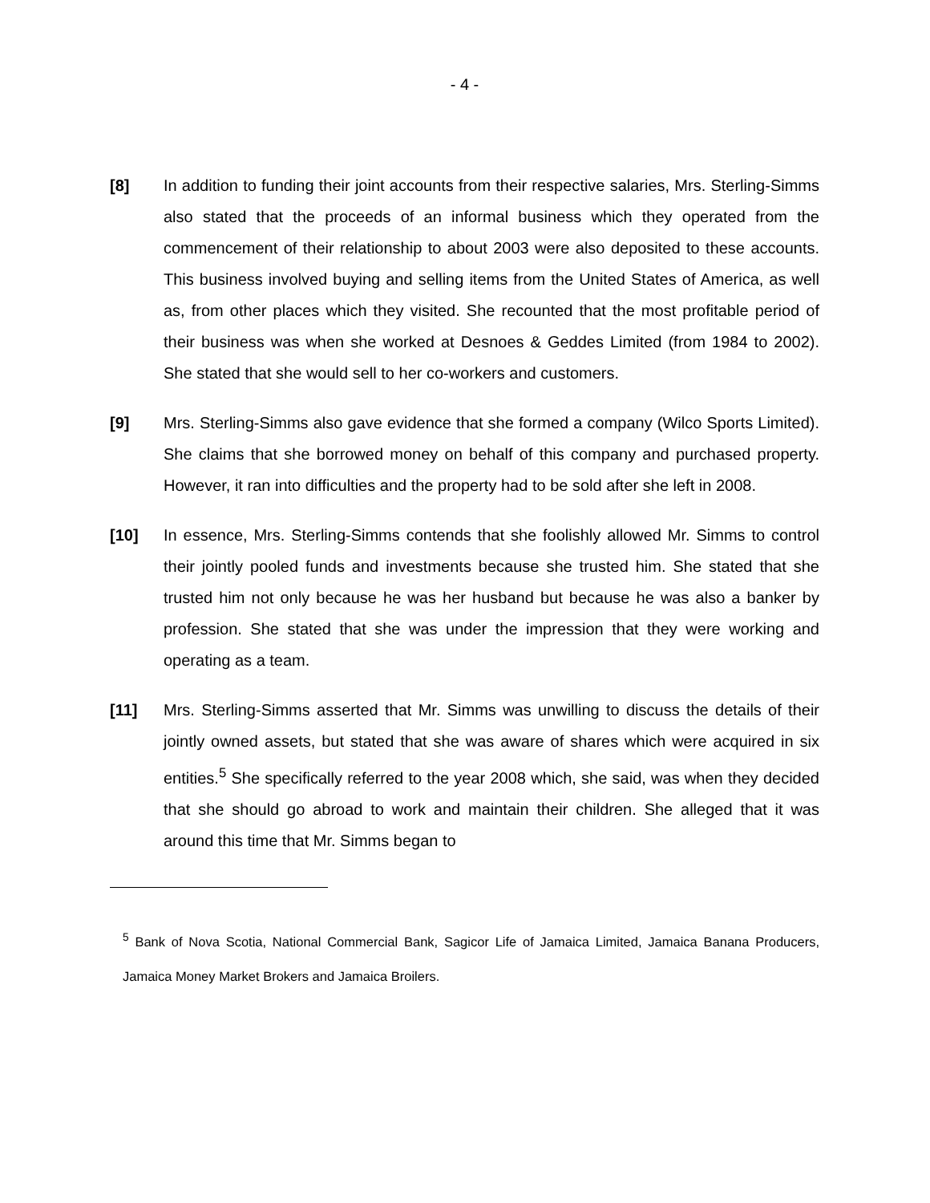- 4 -
[8] In addition to funding their joint accounts from their respective salaries, Mrs. Sterling-Simms also stated that the proceeds of an informal business which they operated from the commencement of their relationship to about 2003 were also deposited to these accounts. This business involved buying and selling items from the United States of America, as well as, from other places which they visited. She recounted that the most profitable period of their business was when she worked at Desnoes & Geddes Limited (from 1984 to 2002). She stated that she would sell to her co-workers and customers.
[9] Mrs. Sterling-Simms also gave evidence that she formed a company (Wilco Sports Limited). She claims that she borrowed money on behalf of this company and purchased property. However, it ran into difficulties and the property had to be sold after she left in 2008.
[10] In essence, Mrs. Sterling-Simms contends that she foolishly allowed Mr. Simms to control their jointly pooled funds and investments because she trusted him. She stated that she trusted him not only because he was her husband but because he was also a banker by profession. She stated that she was under the impression that they were working and operating as a team.
[11] Mrs. Sterling-Simms asserted that Mr. Simms was unwilling to discuss the details of their jointly owned assets, but stated that she was aware of shares which were acquired in six entities.<sup>5</sup> She specifically referred to the year 2008 which, she said, was when they decided that she should go abroad to work and maintain their children. She alleged that it was around this time that Mr. Simms began to
<sup>5</sup> Bank of Nova Scotia, National Commercial Bank, Sagicor Life of Jamaica Limited, Jamaica Banana Producers, Jamaica Money Market Brokers and Jamaica Broilers.